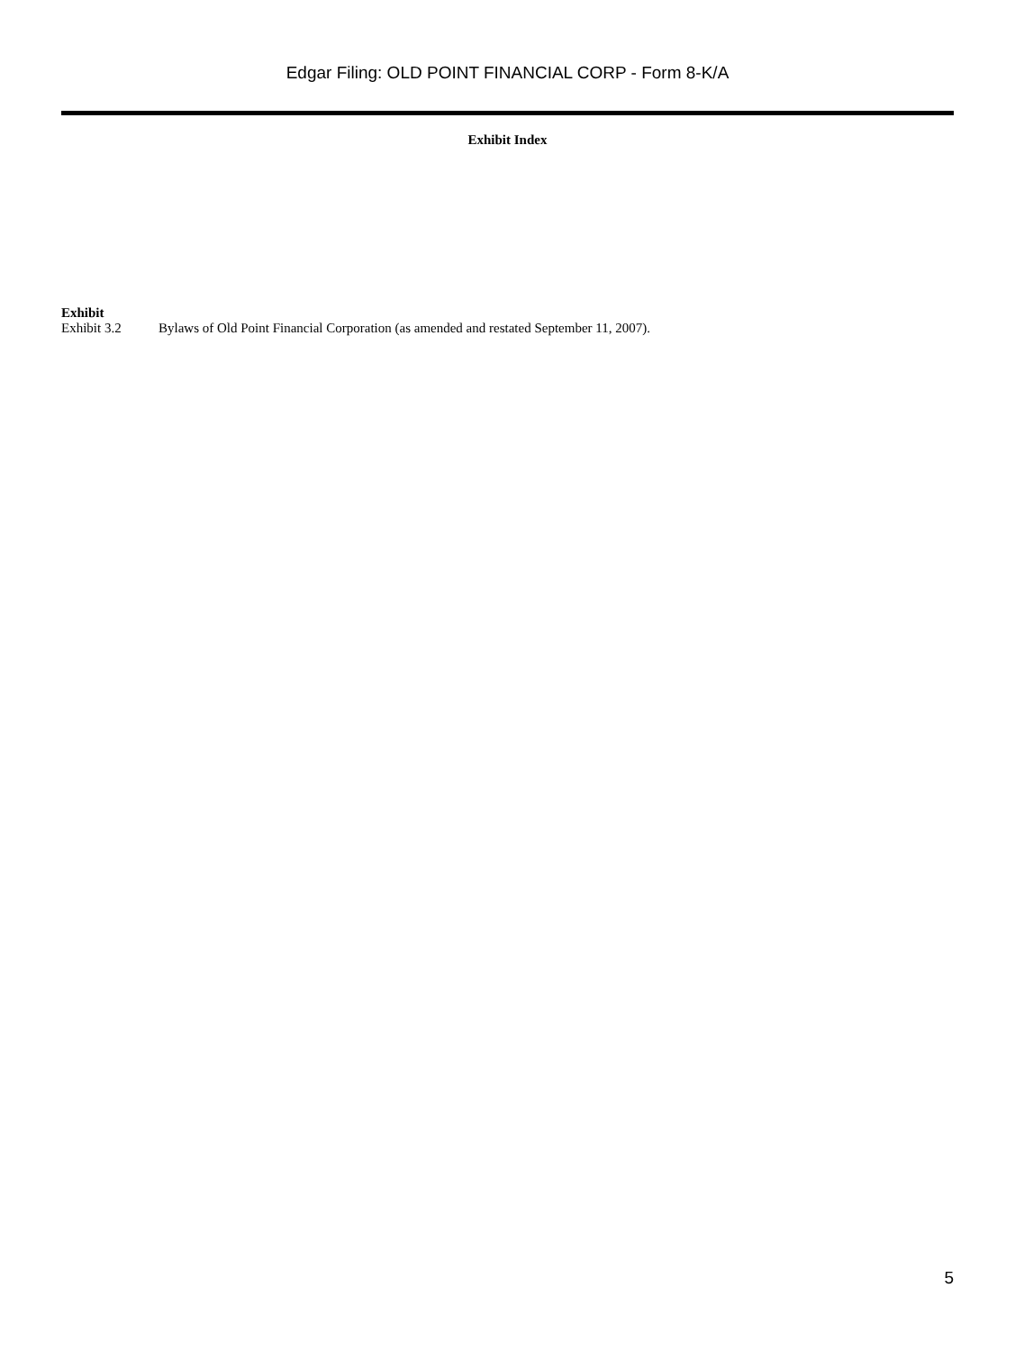Edgar Filing: OLD POINT FINANCIAL CORP - Form 8-K/A
Exhibit Index
Exhibit
Exhibit 3.2 Bylaws of Old Point Financial Corporation (as amended and restated September 11, 2007).
5